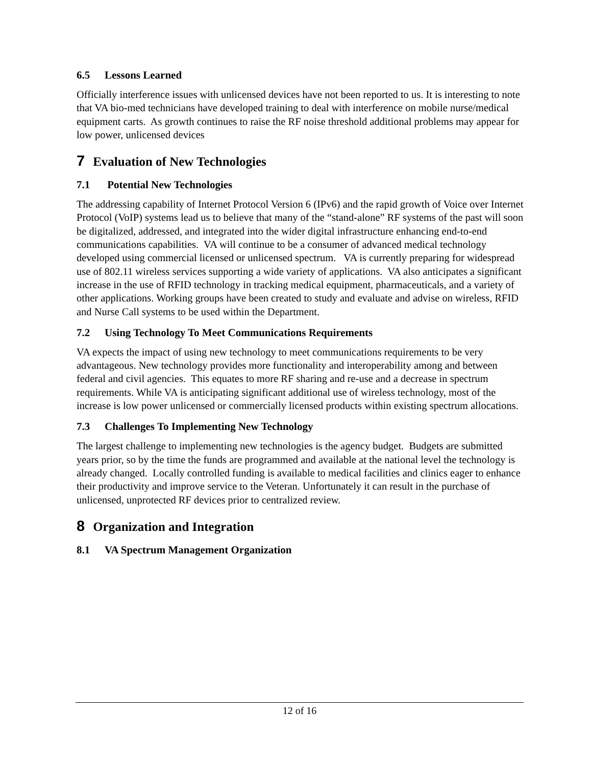6.5 Lessons Learned
Officially interference issues with unlicensed devices have not been reported to us. It is interesting to note that VA bio-med technicians have developed training to deal with interference on mobile nurse/medical equipment carts. As growth continues to raise the RF noise threshold additional problems may appear for low power, unlicensed devices
7 Evaluation of New Technologies
7.1 Potential New Technologies
The addressing capability of Internet Protocol Version 6 (IPv6) and the rapid growth of Voice over Internet Protocol (VoIP) systems lead us to believe that many of the “stand-alone” RF systems of the past will soon be digitalized, addressed, and integrated into the wider digital infrastructure enhancing end-to-end communications capabilities. VA will continue to be a consumer of advanced medical technology developed using commercial licensed or unlicensed spectrum. VA is currently preparing for widespread use of 802.11 wireless services supporting a wide variety of applications. VA also anticipates a significant increase in the use of RFID technology in tracking medical equipment, pharmaceuticals, and a variety of other applications. Working groups have been created to study and evaluate and advise on wireless, RFID and Nurse Call systems to be used within the Department.
7.2 Using Technology To Meet Communications Requirements
VA expects the impact of using new technology to meet communications requirements to be very advantageous. New technology provides more functionality and interoperability among and between federal and civil agencies. This equates to more RF sharing and re-use and a decrease in spectrum requirements. While VA is anticipating significant additional use of wireless technology, most of the increase is low power unlicensed or commercially licensed products within existing spectrum allocations.
7.3 Challenges To Implementing New Technology
The largest challenge to implementing new technologies is the agency budget. Budgets are submitted years prior, so by the time the funds are programmed and available at the national level the technology is already changed. Locally controlled funding is available to medical facilities and clinics eager to enhance their productivity and improve service to the Veteran. Unfortunately it can result in the purchase of unlicensed, unprotected RF devices prior to centralized review.
8 Organization and Integration
8.1 VA Spectrum Management Organization
12 of 16